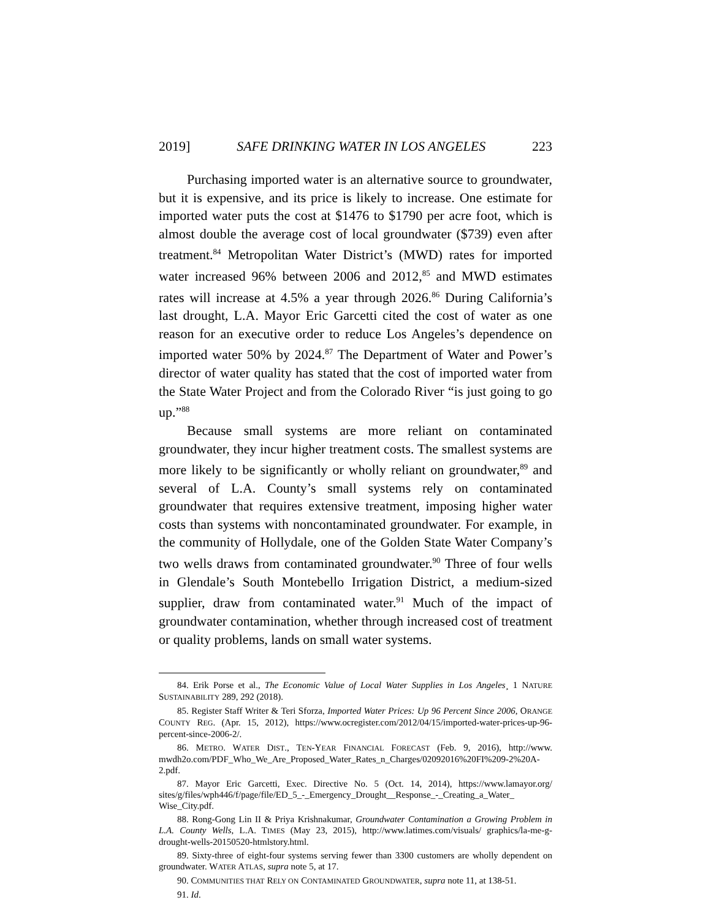2019] SAFE DRINKING WATER IN LOS ANGELES 223
Purchasing imported water is an alternative source to groundwater, but it is expensive, and its price is likely to increase. One estimate for imported water puts the cost at $1476 to $1790 per acre foot, which is almost double the average cost of local groundwater ($739) even after treatment.<sup>84</sup> Metropolitan Water District’s (MWD) rates for imported water increased 96% between 2006 and 2012,<sup>85</sup> and MWD estimates rates will increase at 4.5% a year through 2026.<sup>86</sup> During California’s last drought, L.A. Mayor Eric Garcetti cited the cost of water as one reason for an executive order to reduce Los Angeles’s dependence on imported water 50% by 2024.<sup>87</sup> The Department of Water and Power’s director of water quality has stated that the cost of imported water from the State Water Project and from the Colorado River “is just going to go up.”<sup>88</sup>
Because small systems are more reliant on contaminated groundwater, they incur higher treatment costs. The smallest systems are more likely to be significantly or wholly reliant on groundwater,<sup>89</sup> and several of L.A. County’s small systems rely on contaminated groundwater that requires extensive treatment, imposing higher water costs than systems with noncontaminated groundwater. For example, in the community of Hollydale, one of the Golden State Water Company’s two wells draws from contaminated groundwater.<sup>90</sup> Three of four wells in Glendale’s South Montebello Irrigation District, a medium-sized supplier, draw from contaminated water.<sup>91</sup> Much of the impact of groundwater contamination, whether through increased cost of treatment or quality problems, lands on small water systems.
84. Erik Porse et al., The Economic Value of Local Water Supplies in Los Angeles¸ 1 NATURE SUSTAINABILITY 289, 292 (2018).
85. Register Staff Writer & Teri Sforza, Imported Water Prices: Up 96 Percent Since 2006, ORANGE COUNTY REG. (Apr. 15, 2012), https://www.ocregister.com/2012/04/15/imported-water-prices-up-96-percent-since-2006-2/.
86. METRO. WATER DIST., TEN-YEAR FINANCIAL FORECAST (Feb. 9, 2016), http://www. mwdh2o.com/PDF_Who_We_Are_Proposed_Water_Rates_n_Charges/02092016%20FI%209-2%20A-2.pdf.
87. Mayor Eric Garcetti, Exec. Directive No. 5 (Oct. 14, 2014), https://www.lamayor.org/ sites/g/files/wph446/f/page/file/ED_5_-_Emergency_Drought__Response_-_Creating_a_Water_ Wise_City.pdf.
88. Rong-Gong Lin II & Priya Krishnakumar, Groundwater Contamination a Growing Problem in L.A. County Wells, L.A. TIMES (May 23, 2015), http://www.latimes.com/visuals/ graphics/la-me-g-drought-wells-20150520-htmlstory.html.
89. Sixty-three of eight-four systems serving fewer than 3300 customers are wholly dependent on groundwater. WATER ATLAS, supra note 5, at 17.
90. COMMUNITIES THAT RELY ON CONTAMINATED GROUNDWATER, supra note 11, at 138-51.
91. Id.